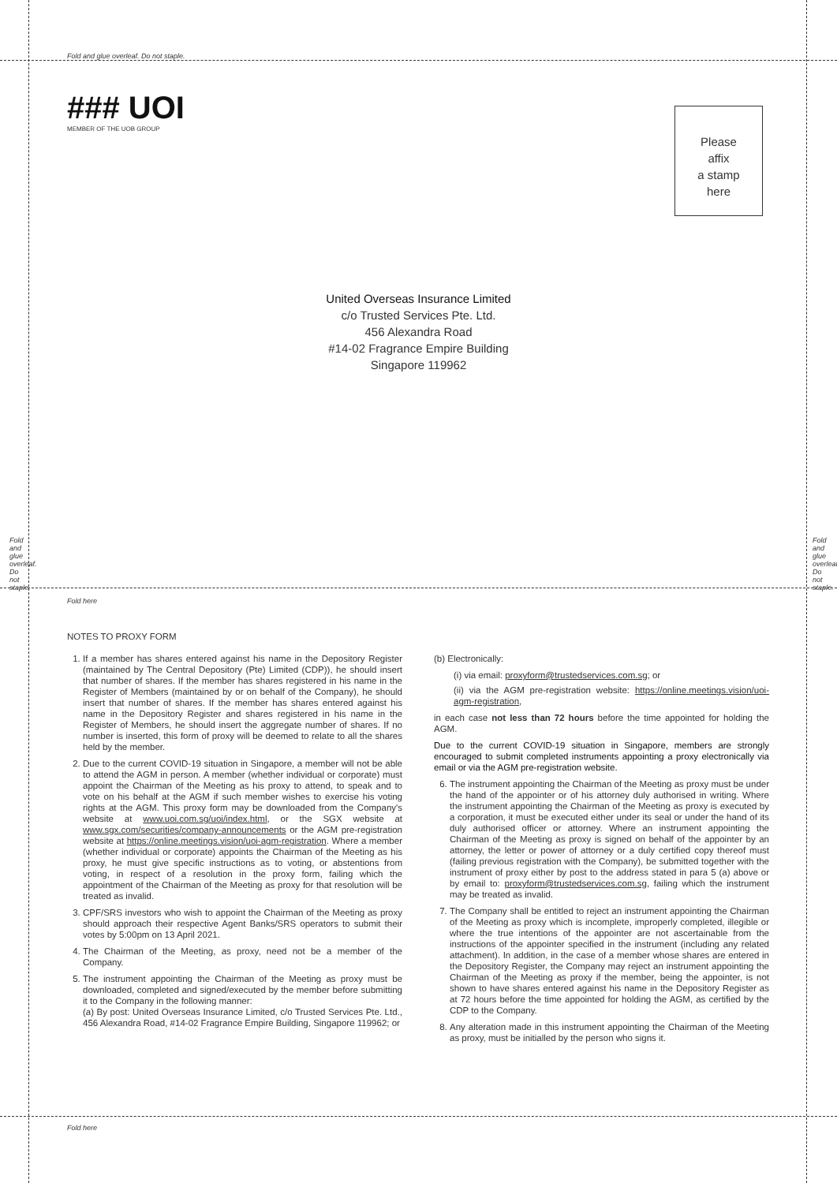Fold and glue overleaf. Do not staple.
### UOI
MEMBER OF THE UOB GROUP
Please
affix
a stamp
here
United Overseas Insurance Limited
c/o Trusted Services Pte. Ltd.
456 Alexandra Road
#14-02 Fragrance Empire Building
Singapore 119962
Fold and glue overleaf. Do not staple.
Fold and glue overleaf. Do not staple.
Fold here
NOTES TO PROXY FORM
1. If a member has shares entered against his name in the Depository Register (maintained by The Central Depository (Pte) Limited (CDP)), he should insert that number of shares. If the member has shares registered in his name in the Register of Members (maintained by or on behalf of the Company), he should insert that number of shares. If the member has shares entered against his name in the Depository Register and shares registered in his name in the Register of Members, he should insert the aggregate number of shares. If no number is inserted, this form of proxy will be deemed to relate to all the shares held by the member.
2. Due to the current COVID-19 situation in Singapore, a member will not be able to attend the AGM in person. A member (whether individual or corporate) must appoint the Chairman of the Meeting as his proxy to attend, to speak and to vote on his behalf at the AGM if such member wishes to exercise his voting rights at the AGM. This proxy form may be downloaded from the Company's website at www.uoi.com.sg/uoi/index.html, or the SGX website at www.sgx.com/securities/company-announcements or the AGM pre-registration website at https://online.meetings.vision/uoi-agm-registration. Where a member (whether individual or corporate) appoints the Chairman of the Meeting as his proxy, he must give specific instructions as to voting, or abstentions from voting, in respect of a resolution in the proxy form, failing which the appointment of the Chairman of the Meeting as proxy for that resolution will be treated as invalid.
3. CPF/SRS investors who wish to appoint the Chairman of the Meeting as proxy should approach their respective Agent Banks/SRS operators to submit their votes by 5:00pm on 13 April 2021.
4. The Chairman of the Meeting, as proxy, need not be a member of the Company.
5. The instrument appointing the Chairman of the Meeting as proxy must be downloaded, completed and signed/executed by the member before submitting it to the Company in the following manner:
(a) By post: United Overseas Insurance Limited, c/o Trusted Services Pte. Ltd., 456 Alexandra Road, #14-02 Fragrance Empire Building, Singapore 119962; or
(b) Electronically:
(i) via email: proxyform@trustedservices.com.sg; or
(ii) via the AGM pre-registration website: https://online.meetings.vision/uoi-agm-registration,
in each case not less than 72 hours before the time appointed for holding the AGM.
Due to the current COVID-19 situation in Singapore, members are strongly encouraged to submit completed instruments appointing a proxy electronically via email or via the AGM pre-registration website.
6. The instrument appointing the Chairman of the Meeting as proxy must be under the hand of the appointer or of his attorney duly authorised in writing. Where the instrument appointing the Chairman of the Meeting as proxy is executed by a corporation, it must be executed either under its seal or under the hand of its duly authorised officer or attorney. Where an instrument appointing the Chairman of the Meeting as proxy is signed on behalf of the appointer by an attorney, the letter or power of attorney or a duly certified copy thereof must (failing previous registration with the Company), be submitted together with the instrument of proxy either by post to the address stated in para 5 (a) above or by email to: proxyform@trustedservices.com.sg, failing which the instrument may be treated as invalid.
7. The Company shall be entitled to reject an instrument appointing the Chairman of the Meeting as proxy which is incomplete, improperly completed, illegible or where the true intentions of the appointer are not ascertainable from the instructions of the appointer specified in the instrument (including any related attachment). In addition, in the case of a member whose shares are entered in the Depository Register, the Company may reject an instrument appointing the Chairman of the Meeting as proxy if the member, being the appointer, is not shown to have shares entered against his name in the Depository Register as at 72 hours before the time appointed for holding the AGM, as certified by the CDP to the Company.
8. Any alteration made in this instrument appointing the Chairman of the Meeting as proxy, must be initialled by the person who signs it.
Fold here